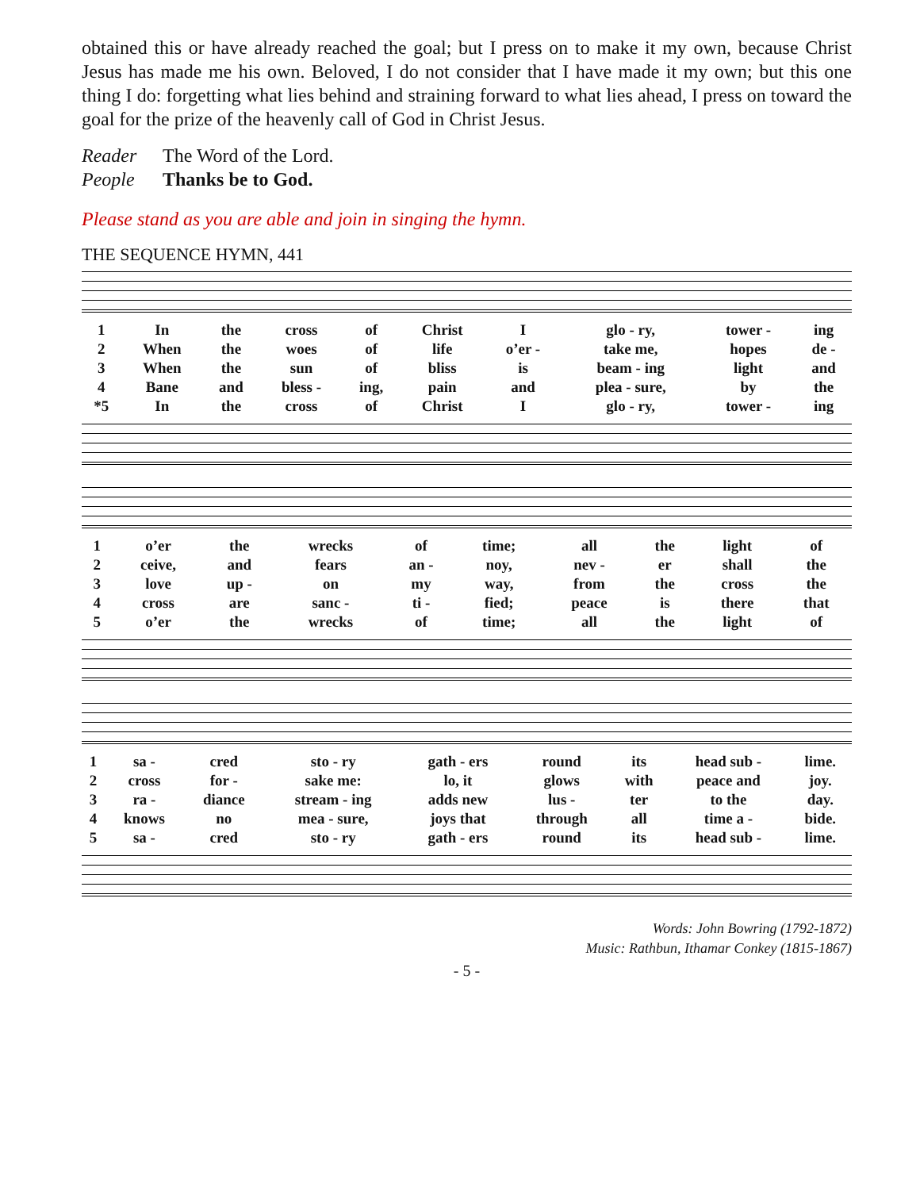obtained this or have already reached the goal; but I press on to make it my own, because Christ Jesus has made me his own. Beloved, I do not consider that I have made it my own; but this one thing I do: forgetting what lies behind and straining forward to what lies ahead, I press on toward the goal for the prize of the heavenly call of God in Christ Jesus.
Reader The Word of the Lord.
People Thanks be to God.
Please stand as you are able and join in singing the hymn.
THE SEQUENCE HYMN, 441
| 1 | In | the | cross | of | Christ | I | glo - ry, | tower - | ing |
| 2 | When | the | woes | of | life | o’er - | take me, | hopes | de - |
| 3 | When | the | sun | of | bliss | is | beam - ing | light | and |
| 4 | Bane | and | bless - | ing, | pain | and | plea - sure, | by | the |
| *5 | In | the | cross | of | Christ | I | glo - ry, | tower - | ing |
| 1 | o’er | the | wrecks | of | time; | all | the | light | of |
| 2 | ceive, | and | fears | an - | noy, | nev - | er | shall | the |
| 3 | love | up - | on | my | way, | from | the | cross | the |
| 4 | cross | are | sanc - | ti - | fied; | peace | is | there | that |
| 5 | o’er | the | wrecks | of | time; | all | the | light | of |
| 1 | sa - | cred | sto - ry | gath - ers | round | its | head sub - | lime. |
| 2 | cross | for - | sake me: | lo, it | glows | with | peace and | joy. |
| 3 | ra - | diance | stream - ing | adds new | lus - | ter | to the | day. |
| 4 | knows | no | mea - sure, | joys that | through | all | time a - | bide. |
| 5 | sa - | cred | sto - ry | gath - ers | round | its | head sub - | lime. |
Words: John Bowring (1792-1872)
Music: Rathbun, Ithamar Conkey (1815-1867)
- 5 -